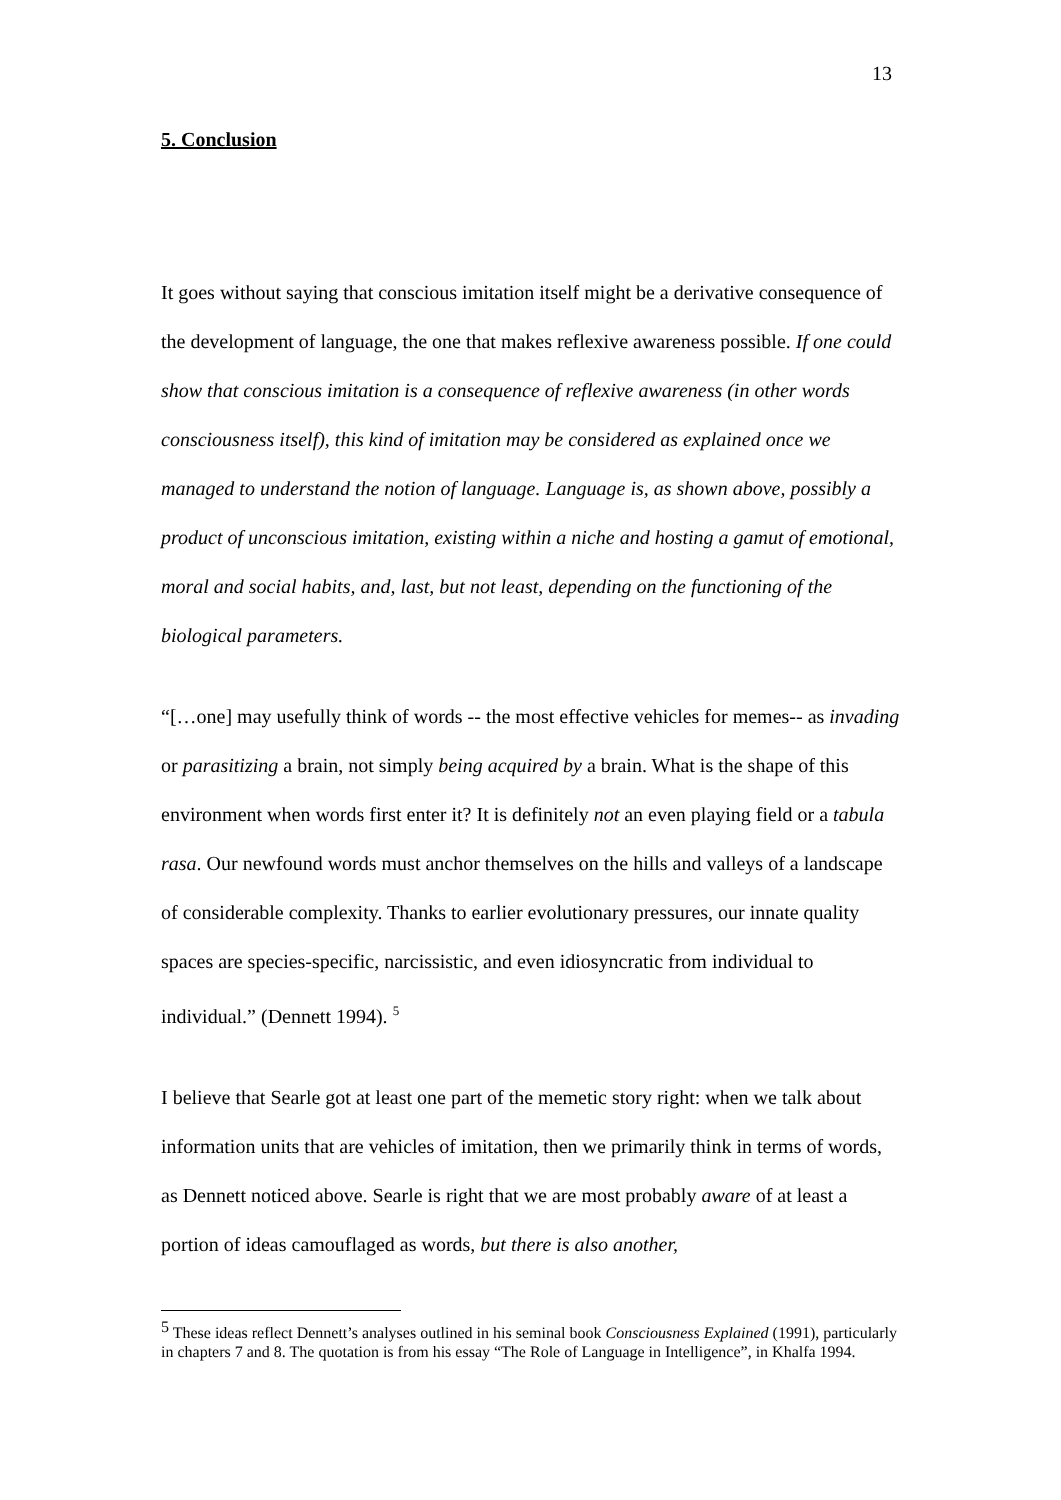13
5. Conclusion
It goes without saying that conscious imitation itself might be a derivative consequence of the development of language, the one that makes reflexive awareness possible. If one could show that conscious imitation is a consequence of reflexive awareness (in other words consciousness itself), this kind of imitation may be considered as explained once we managed to understand the notion of language. Language is, as shown above, possibly a product of unconscious imitation, existing within a niche and hosting a gamut of emotional, moral and social habits, and, last, but not least, depending on the functioning of the biological parameters.
“[…one] may usefully think of words -- the most effective vehicles for memes-- as invading or parasitizing a brain, not simply being acquired by a brain. What is the shape of this environment when words first enter it? It is definitely not an even playing field or a tabula rasa. Our newfound words must anchor themselves on the hills and valleys of a landscape of considerable complexity. Thanks to earlier evolutionary pressures, our innate quality spaces are species-specific, narcissistic, and even idiosyncratic from individual to individual.” (Dennett 1994). <sup>5</sup>
I believe that Searle got at least one part of the memetic story right: when we talk about information units that are vehicles of imitation, then we primarily think in terms of words, as Dennett noticed above. Searle is right that we are most probably aware of at least a portion of ideas camouflaged as words, but there is also another,
<sup>5</sup> These ideas reflect Dennett’s analyses outlined in his seminal book Consciousness Explained (1991), particularly in chapters 7 and 8. The quotation is from his essay “The Role of Language in Intelligence”, in Khalfa 1994.